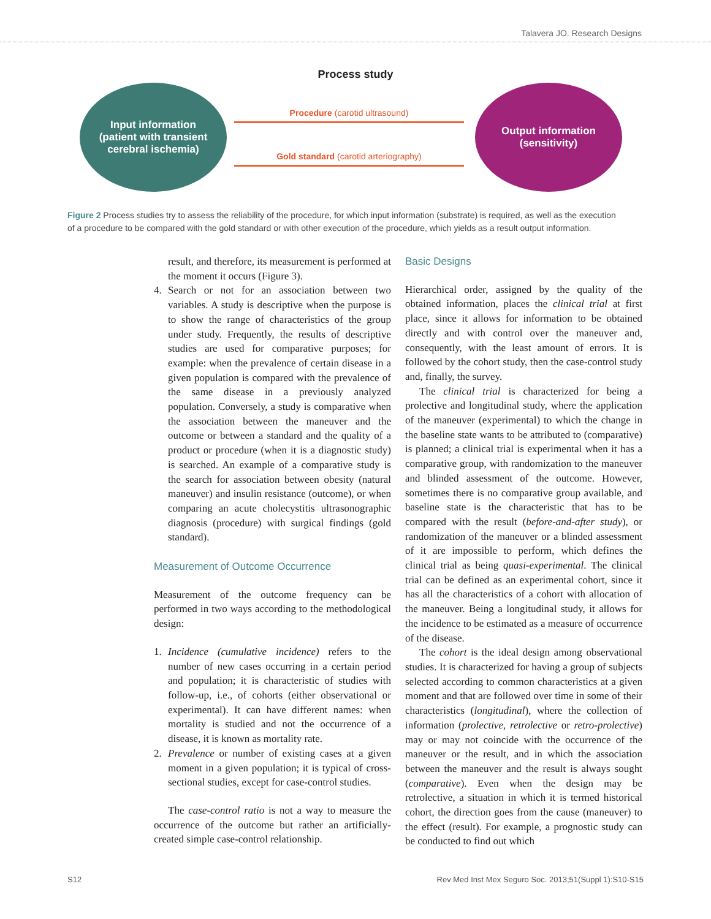Talavera JO. Research Designs
Process study
Input information
(patient with transient
cerebral ischemia)
Procedure (carotid ultrasound)
Gold standard (carotid arteriography)
Output information
(sensitivity)
Figure 2 Process studies try to assess the reliability of the procedure, for which input information (substrate) is required, as well as the execution of a procedure to be compared with the gold standard or with other execution of the procedure, which yields as a result output information.
result, and therefore, its measurement is performed at the moment it occurs (Figure 3).
4. Search or not for an association between two variables. A study is descriptive when the purpose is to show the range of characteristics of the group under study. Frequently, the results of descriptive studies are used for comparative purposes; for example: when the prevalence of certain disease in a given population is compared with the prevalence of the same disease in a previously analyzed population. Conversely, a study is comparative when the association between the maneuver and the outcome or between a standard and the quality of a product or procedure (when it is a diagnostic study) is searched. An example of a comparative study is the search for association between obesity (natural maneuver) and insulin resistance (outcome), or when comparing an acute cholecystitis ultrasonographic diagnosis (procedure) with surgical findings (gold standard).
Measurement of Outcome Occurrence
Measurement of the outcome frequency can be performed in two ways according to the methodological design:
1. Incidence (cumulative incidence) refers to the number of new cases occurring in a certain period and population; it is characteristic of studies with follow-up, i.e., of cohorts (either observational or experimental). It can have different names: when mortality is studied and not the occurrence of a disease, it is known as mortality rate.
2. Prevalence or number of existing cases at a given moment in a given population; it is typical of cross-sectional studies, except for case-control studies.
The case-control ratio is not a way to measure the occurrence of the outcome but rather an artificially-created simple case-control relationship.
Basic Designs
Hierarchical order, assigned by the quality of the obtained information, places the clinical trial at first place, since it allows for information to be obtained directly and with control over the maneuver and, consequently, with the least amount of errors. It is followed by the cohort study, then the case-control study and, finally, the survey.
The clinical trial is characterized for being a prolective and longitudinal study, where the application of the maneuver (experimental) to which the change in the baseline state wants to be attributed to (comparative) is planned; a clinical trial is experimental when it has a comparative group, with randomization to the maneuver and blinded assessment of the outcome. However, sometimes there is no comparative group available, and baseline state is the characteristic that has to be compared with the result (before-and-after study), or randomization of the maneuver or a blinded assessment of it are impossible to perform, which defines the clinical trial as being quasi-experimental. The clinical trial can be defined as an experimental cohort, since it has all the characteristics of a cohort with allocation of the maneuver. Being a longitudinal study, it allows for the incidence to be estimated as a measure of occurrence of the disease.
The cohort is the ideal design among observational studies. It is characterized for having a group of subjects selected according to common characteristics at a given moment and that are followed over time in some of their characteristics (longitudinal), where the collection of information (prolective, retrolective or retro-prolective) may or may not coincide with the occurrence of the maneuver or the result, and in which the association between the maneuver and the result is always sought (comparative). Even when the design may be retrolective, a situation in which it is termed historical cohort, the direction goes from the cause (maneuver) to the effect (result). For example, a prognostic study can be conducted to find out which
S12 Rev Med Inst Mex Seguro Soc. 2013;51(Suppl 1):S10-S15